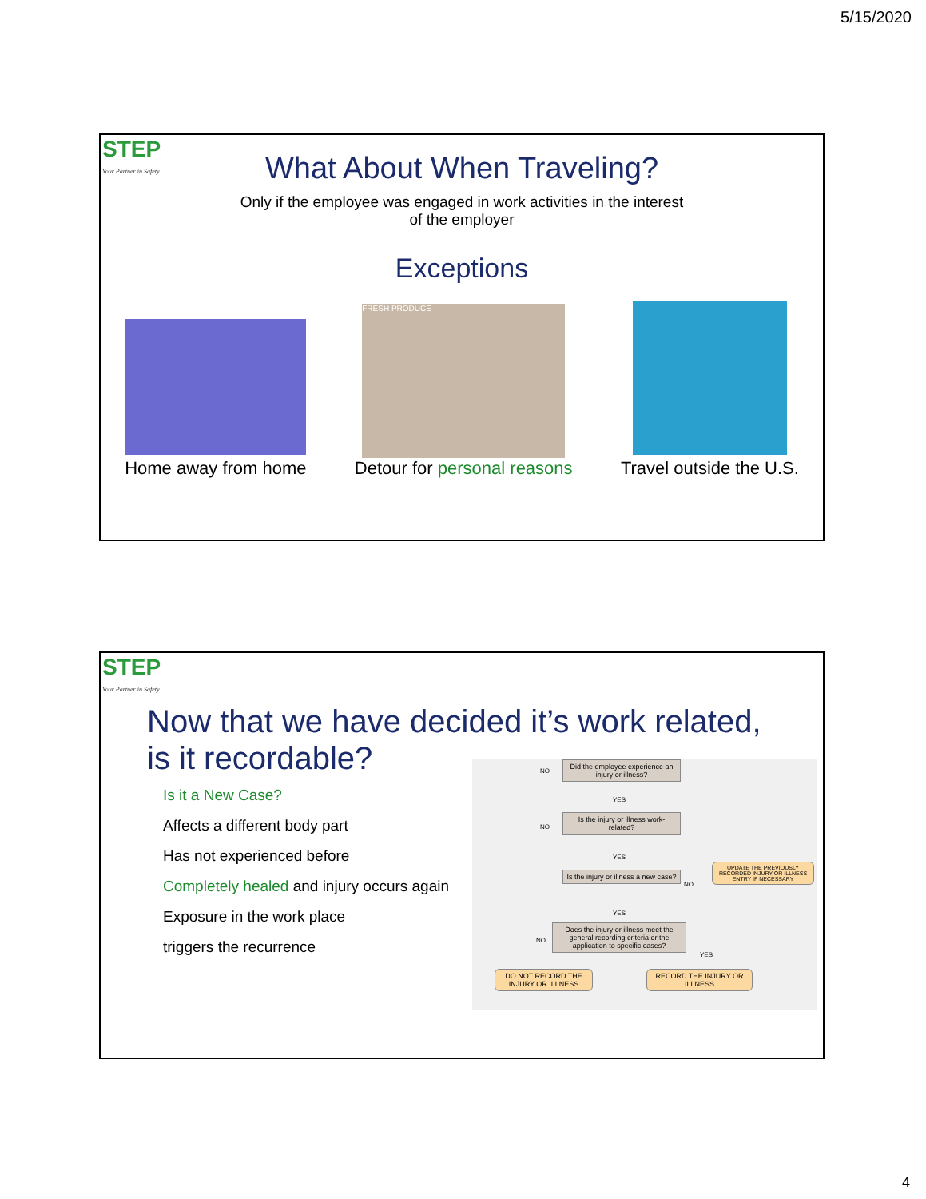5/15/2020
STEP
Your Partner in Safety
What About When Traveling?
Only if the employee was engaged in work activities in the interest
of the employer
Exceptions
Home away from home
FRESH PRODUCE
Detour for personal reasons
Travel outside the U.S.
STEP
Your Partner in Safety
Now that we have decided it’s work related,
is it recordable?
Is it a New Case?
Affects a different body part
Has not experienced before
Completely healed and injury occurs again
Exposure in the work place
triggers the recurrence
Did the employee experience an injury or illness?
Is the injury or illness work-related?
Is the injury or illness a new case?
UPDATE THE PREVIOUSLY RECORDED INJURY OR ILLNESS ENTRY IF NECESSARY
Does the injury or illness meet the general recording criteria or the application to specific cases?
DO NOT RECORD THE INJURY OR ILLNESS
RECORD THE INJURY OR ILLNESS
NO
YES
NO
YES
NO
YES
NO
YES
4